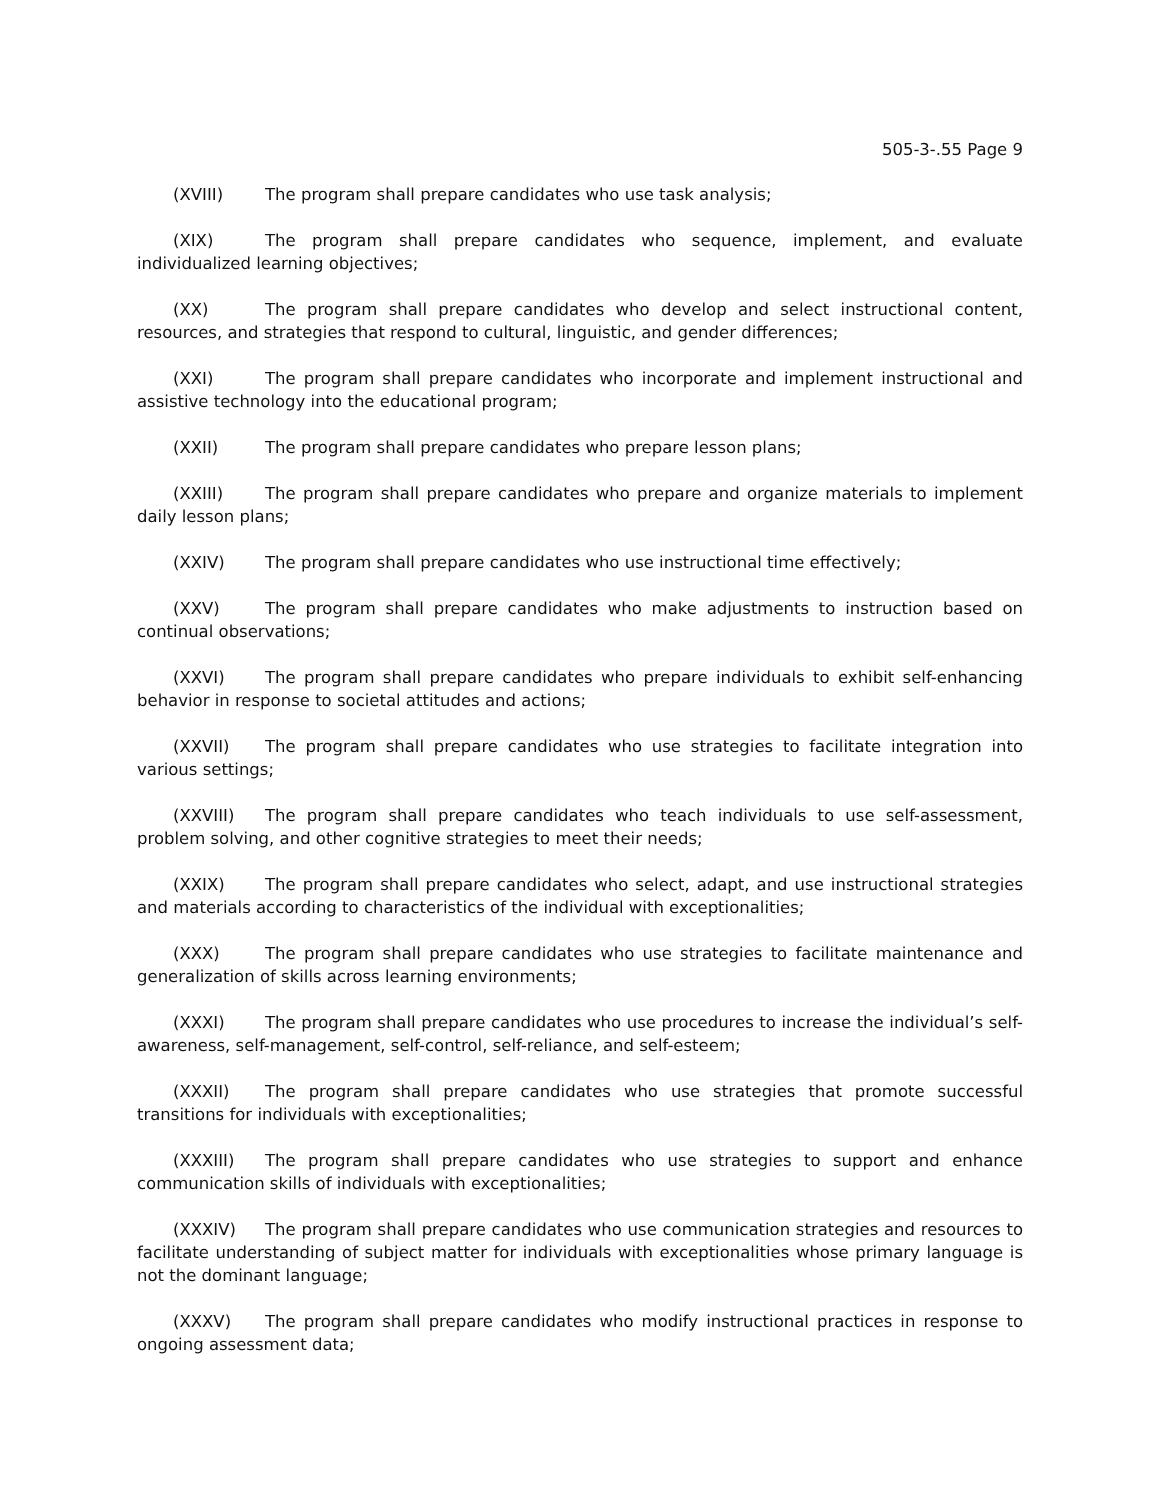505-3-.55 Page 9
(XVIII) The program shall prepare candidates who use task analysis;
(XIX) The program shall prepare candidates who sequence, implement, and evaluate individualized learning objectives;
(XX) The program shall prepare candidates who develop and select instructional content, resources, and strategies that respond to cultural, linguistic, and gender differences;
(XXI) The program shall prepare candidates who incorporate and implement instructional and assistive technology into the educational program;
(XXII) The program shall prepare candidates who prepare lesson plans;
(XXIII) The program shall prepare candidates who prepare and organize materials to implement daily lesson plans;
(XXIV) The program shall prepare candidates who use instructional time effectively;
(XXV) The program shall prepare candidates who make adjustments to instruction based on continual observations;
(XXVI) The program shall prepare candidates who prepare individuals to exhibit self-enhancing behavior in response to societal attitudes and actions;
(XXVII) The program shall prepare candidates who use strategies to facilitate integration into various settings;
(XXVIII) The program shall prepare candidates who teach individuals to use self-assessment, problem solving, and other cognitive strategies to meet their needs;
(XXIX) The program shall prepare candidates who select, adapt, and use instructional strategies and materials according to characteristics of the individual with exceptionalities;
(XXX) The program shall prepare candidates who use strategies to facilitate maintenance and generalization of skills across learning environments;
(XXXI) The program shall prepare candidates who use procedures to increase the individual’s self-awareness, self-management, self-control, self-reliance, and self-esteem;
(XXXII) The program shall prepare candidates who use strategies that promote successful transitions for individuals with exceptionalities;
(XXXIII) The program shall prepare candidates who use strategies to support and enhance communication skills of individuals with exceptionalities;
(XXXIV) The program shall prepare candidates who use communication strategies and resources to facilitate understanding of subject matter for individuals with exceptionalities whose primary language is not the dominant language;
(XXXV) The program shall prepare candidates who modify instructional practices in response to ongoing assessment data;